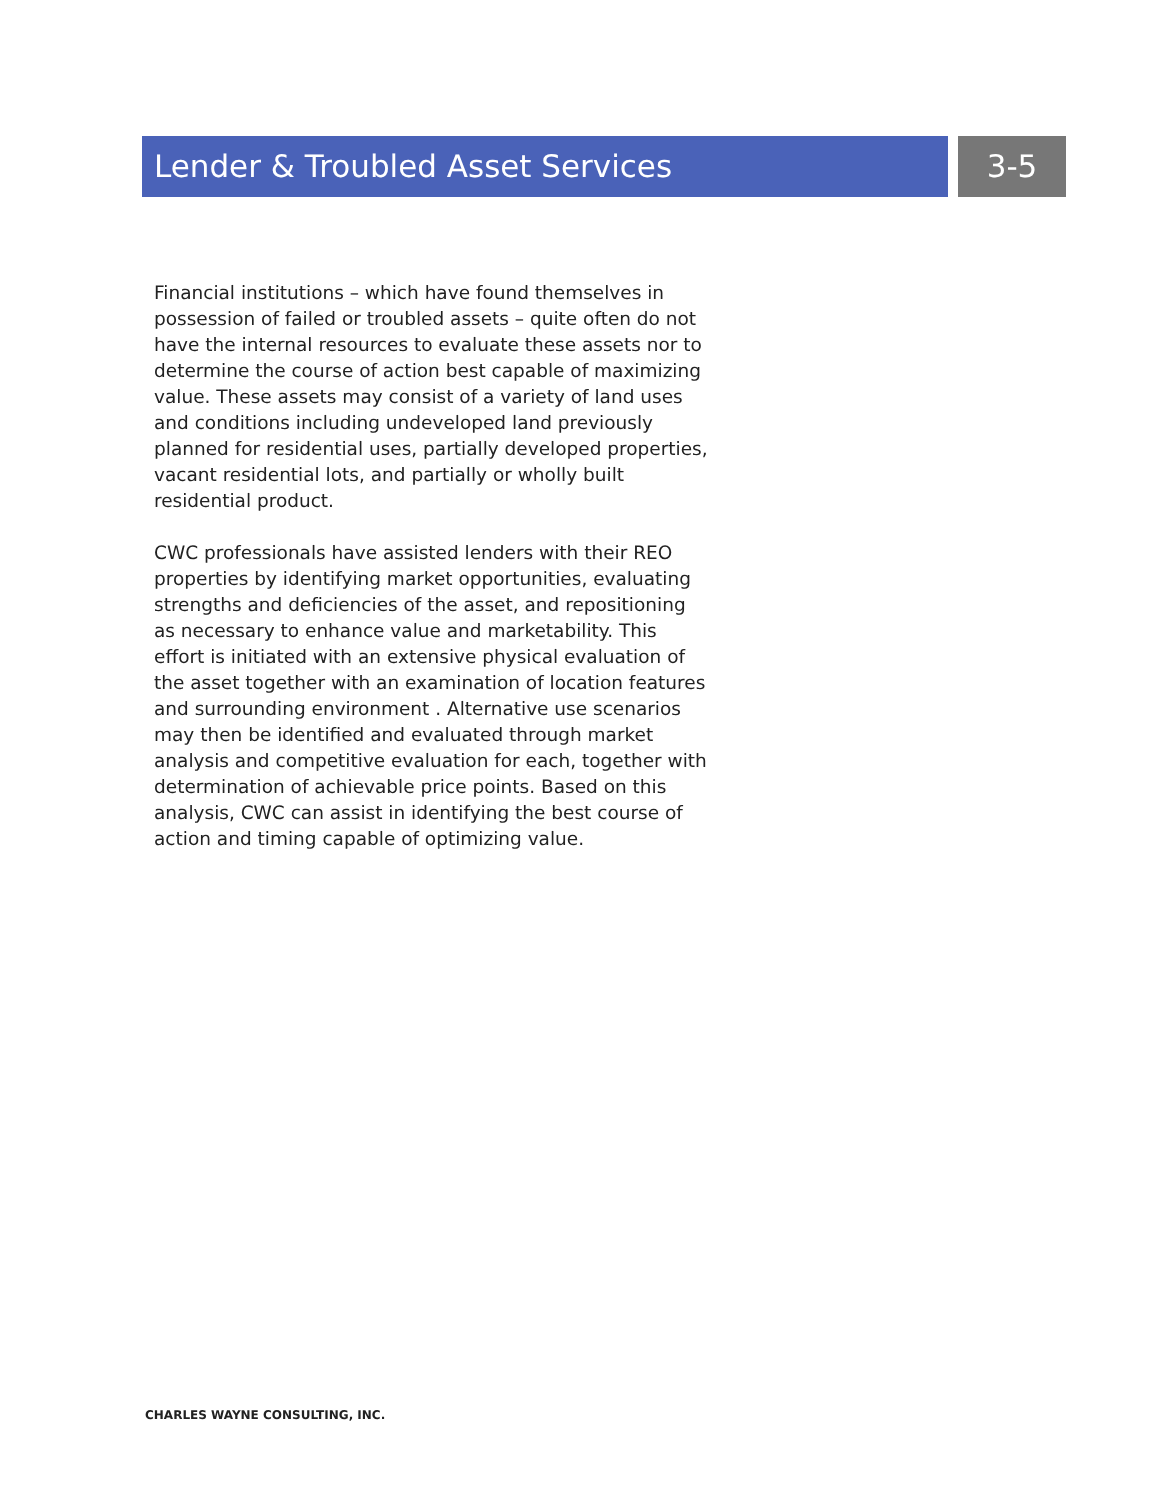Lender & Troubled Asset Services 3-5
Financial institutions – which have found themselves in possession of failed or troubled assets – quite often do not have the internal resources to evaluate these assets nor to determine the course of action best capable of maximizing value. These assets may consist of a variety of land uses and conditions including undeveloped land previously planned for residential uses, partially developed properties, vacant residential lots, and partially or wholly built residential product.
CWC professionals have assisted lenders with their REO properties by identifying market opportunities, evaluating strengths and deficiencies of the asset, and repositioning as necessary to enhance value and marketability. This effort is initiated with an extensive physical evaluation of the asset together with an examination of location features and surrounding environment . Alternative use scenarios may then be identified and evaluated through market analysis and competitive evaluation for each, together with determination of achievable price points. Based on this analysis, CWC can assist in identifying the best course of action and timing capable of optimizing value.
CHARLES WAYNE CONSULTING, INC.